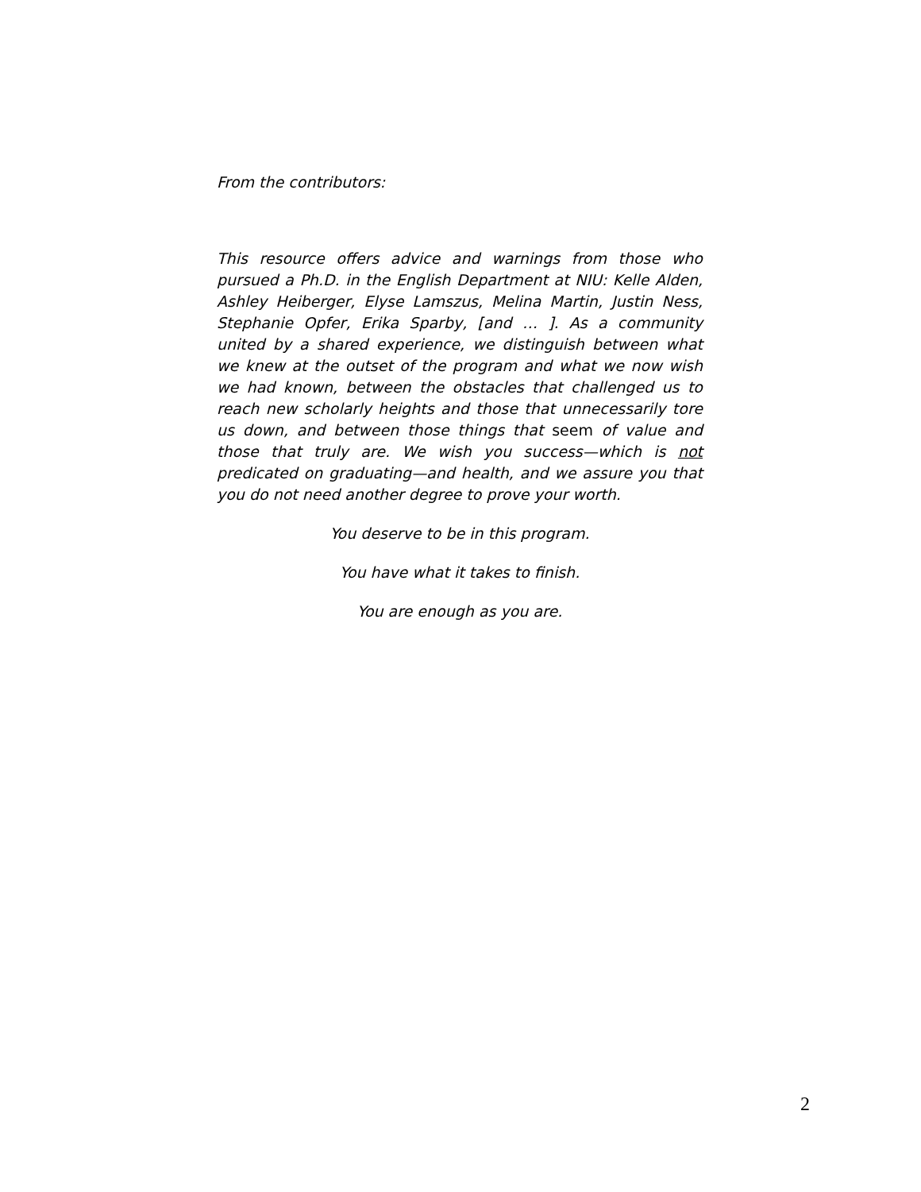From the contributors:
This resource offers advice and warnings from those who pursued a Ph.D. in the English Department at NIU: Kelle Alden, Ashley Heiberger, Elyse Lamszus, Melina Martin, Justin Ness, Stephanie Opfer, Erika Sparby, [and … ]. As a community united by a shared experience, we distinguish between what we knew at the outset of the program and what we now wish we had known, between the obstacles that challenged us to reach new scholarly heights and those that unnecessarily tore us down, and between those things that seem of value and those that truly are. We wish you success—which is not predicated on graduating—and health, and we assure you that you do not need another degree to prove your worth.
You deserve to be in this program.
You have what it takes to finish.
You are enough as you are.
2